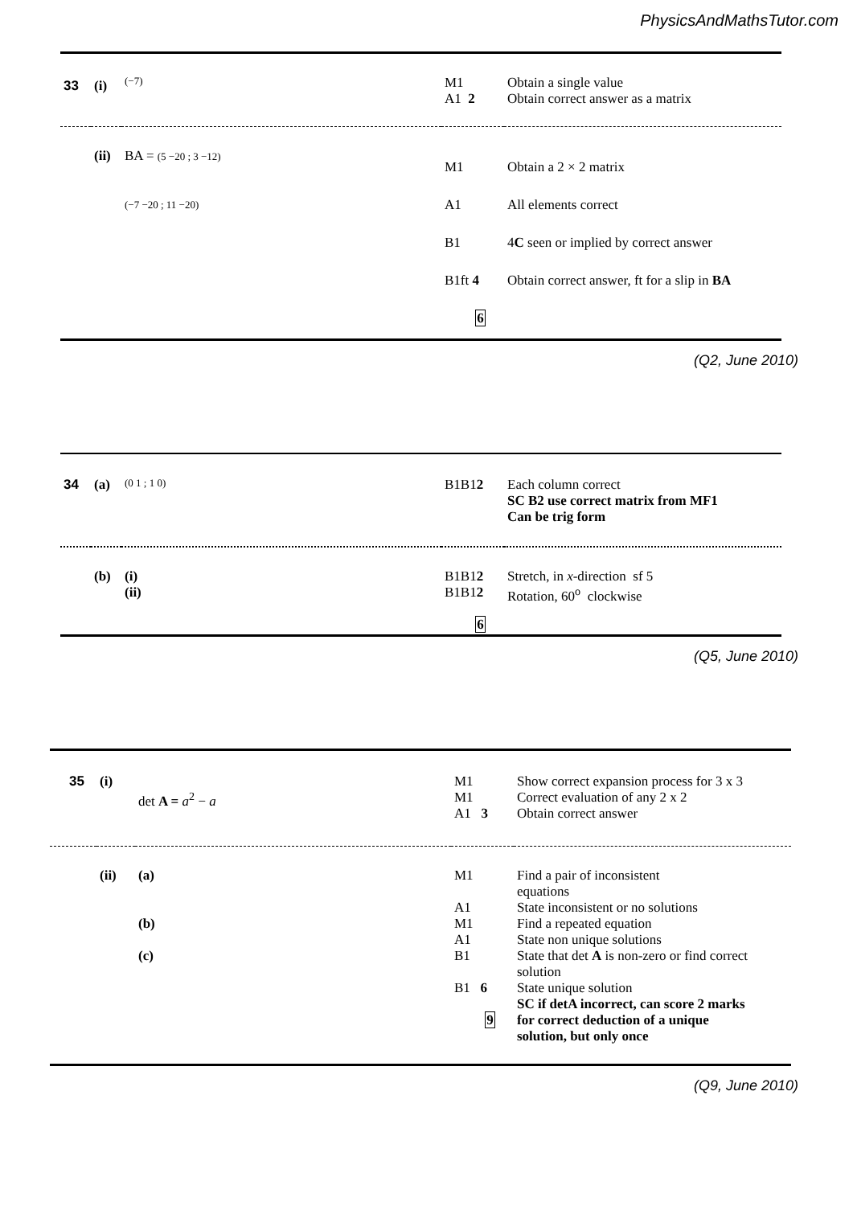PhysicsAndMathsTutor.com
| 33 | (i) | (−7) | M1 A1 2 | Obtain a single value Obtain correct answer as a matrix |
| | (ii) | BA = (5 −20 ; 3 −12) (−7 −20 ; 11 −20) | M1 A1 B1 B1ft 4 6 | Obtain a 2 × 2 matrix All elements correct 4 C seen or implied by correct answer Obtain correct answer, ft for a slip in BA |
(Q2, June 2010)
| 34 | (a) | (0 1 ; 1 0) | B1B1 2 | Each column correct SC B2 use correct matrix from MF1 Can be trig form |
| | (b) | (i) (ii) | B1B1 2 B1B1 2 6 | Stretch, in x -direction sf 5 Rotation, 60<sup>o</sup> clockwise |
(Q5, June 2010)
| 35 | (i) | det A = a<sup>2</sup> − a | M1 M1 A1 3 | Show correct expansion process for 3 x 3 Correct evaluation of any 2 x 2 Obtain correct answer |
| | (ii) | (a) (b) (c) | M1 A1 M1 A1 B1 B1 6 9 | Find a pair of inconsistent equations State inconsistent or no solutions Find a repeated equation State non unique solutions State that det A is non-zero or find correct solution State unique solution SC if detA incorrect, can score 2 marks for correct deduction of a unique solution, but only once |
(Q9, June 2010)